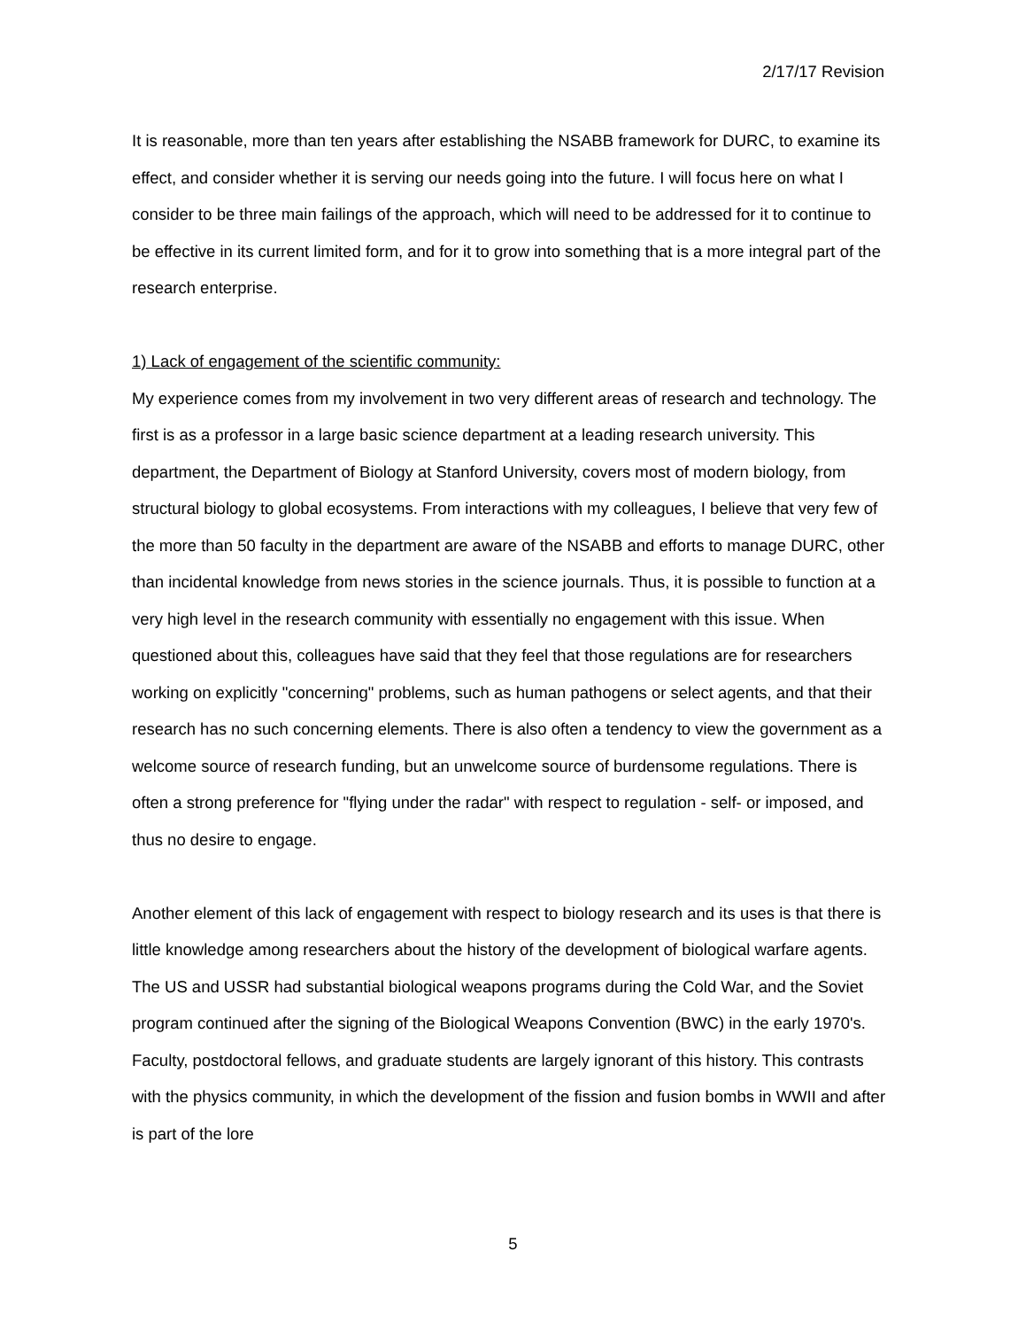2/17/17 Revision
It is reasonable, more than ten years after establishing the NSABB framework for DURC, to examine its effect, and consider whether it is serving our needs going into the future. I will focus here on what I consider to be three main failings of the approach, which will need to be addressed for it to continue to be effective in its current limited form, and for it to grow into something that is a more integral part of the research enterprise.
1) Lack of engagement of the scientific community:
My experience comes from my involvement in two very different areas of research and technology. The first is as a professor in a large basic science department at a leading research university. This department, the Department of Biology at Stanford University, covers most of modern biology, from structural biology to global ecosystems. From interactions with my colleagues, I believe that very few of the more than 50 faculty in the department are aware of the NSABB and efforts to manage DURC, other than incidental knowledge from news stories in the science journals. Thus, it is possible to function at a very high level in the research community with essentially no engagement with this issue. When questioned about this, colleagues have said that they feel that those regulations are for researchers working on explicitly "concerning" problems, such as human pathogens or select agents, and that their research has no such concerning elements. There is also often a tendency to view the government as a welcome source of research funding, but an unwelcome source of burdensome regulations. There is often a strong preference for "flying under the radar" with respect to regulation - self- or imposed, and thus no desire to engage.
Another element of this lack of engagement with respect to biology research and its uses is that there is little knowledge among researchers about the history of the development of biological warfare agents. The US and USSR had substantial biological weapons programs during the Cold War, and the Soviet program continued after the signing of the Biological Weapons Convention (BWC) in the early 1970's. Faculty, postdoctoral fellows, and graduate students are largely ignorant of this history. This contrasts with the physics community, in which the development of the fission and fusion bombs in WWII and after is part of the lore
5